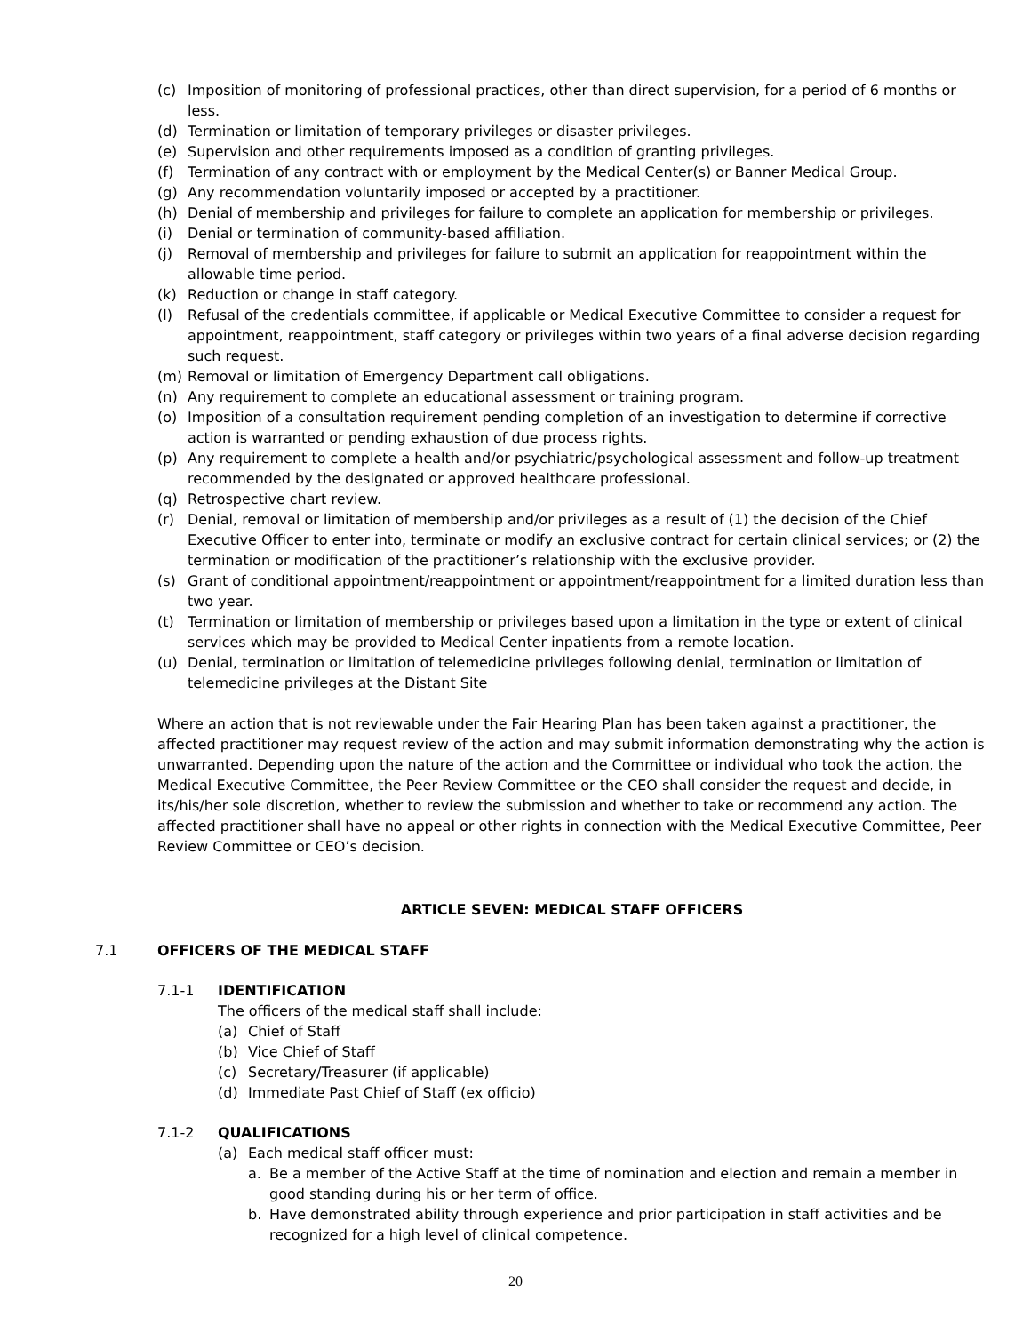(c) Imposition of monitoring of professional practices, other than direct supervision, for a period of 6 months or less.
(d) Termination or limitation of temporary privileges or disaster privileges.
(e) Supervision and other requirements imposed as a condition of granting privileges.
(f) Termination of any contract with or employment by the Medical Center(s) or Banner Medical Group.
(g) Any recommendation voluntarily imposed or accepted by a practitioner.
(h) Denial of membership and privileges for failure to complete an application for membership or privileges.
(i) Denial or termination of community-based affiliation.
(j) Removal of membership and privileges for failure to submit an application for reappointment within the allowable time period.
(k) Reduction or change in staff category.
(l) Refusal of the credentials committee, if applicable or Medical Executive Committee to consider a request for appointment, reappointment, staff category or privileges within two years of a final adverse decision regarding such request.
(m) Removal or limitation of Emergency Department call obligations.
(n) Any requirement to complete an educational assessment or training program.
(o) Imposition of a consultation requirement pending completion of an investigation to determine if corrective action is warranted or pending exhaustion of due process rights.
(p) Any requirement to complete a health and/or psychiatric/psychological assessment and follow-up treatment recommended by the designated or approved healthcare professional.
(q) Retrospective chart review.
(r) Denial, removal or limitation of membership and/or privileges as a result of (1) the decision of the Chief Executive Officer to enter into, terminate or modify an exclusive contract for certain clinical services; or (2) the termination or modification of the practitioner’s relationship with the exclusive provider.
(s) Grant of conditional appointment/reappointment or appointment/reappointment for a limited duration less than two year.
(t) Termination or limitation of membership or privileges based upon a limitation in the type or extent of clinical services which may be provided to Medical Center inpatients from a remote location.
(u) Denial, termination or limitation of telemedicine privileges following denial, termination or limitation of telemedicine privileges at the Distant Site
Where an action that is not reviewable under the Fair Hearing Plan has been taken against a practitioner, the affected practitioner may request review of the action and may submit information demonstrating why the action is unwarranted. Depending upon the nature of the action and the Committee or individual who took the action, the Medical Executive Committee, the Peer Review Committee or the CEO shall consider the request and decide, in its/his/her sole discretion, whether to review the submission and whether to take or recommend any action. The affected practitioner shall have no appeal or other rights in connection with the Medical Executive Committee, Peer Review Committee or CEO’s decision.
ARTICLE SEVEN: MEDICAL STAFF OFFICERS
7.1 OFFICERS OF THE MEDICAL STAFF
7.1-1 IDENTIFICATION
The officers of the medical staff shall include:
(a) Chief of Staff
(b) Vice Chief of Staff
(c) Secretary/Treasurer (if applicable)
(d) Immediate Past Chief of Staff (ex officio)
7.1-2 QUALIFICATIONS
(a) Each medical staff officer must:
a. Be a member of the Active Staff at the time of nomination and election and remain a member in good standing during his or her term of office.
b. Have demonstrated ability through experience and prior participation in staff activities and be recognized for a high level of clinical competence.
20